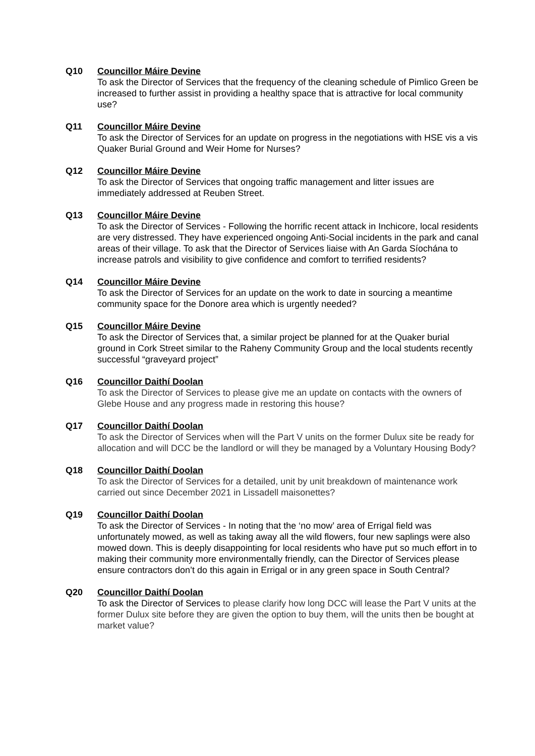Q10 Councillor Máire Devine
To ask the Director of Services that the frequency of the cleaning schedule of Pimlico Green be increased to further assist in providing a healthy space that is attractive for local community use?
Q11 Councillor Máire Devine
To ask the Director of Services for an update on progress in the negotiations with HSE vis a vis Quaker Burial Ground and Weir Home for Nurses?
Q12 Councillor Máire Devine
To ask the Director of Services that ongoing traffic management and litter issues are immediately addressed at Reuben Street.
Q13 Councillor Máire Devine
To ask the Director of Services - Following the horrific recent attack in Inchicore, local residents are very distressed. They have experienced ongoing Anti-Social incidents in the park and canal areas of their village. To ask that the Director of Services liaise with An Garda Síochána to increase patrols and visibility to give confidence and comfort to terrified residents?
Q14 Councillor Máire Devine
To ask the Director of Services for an update on the work to date in sourcing a meantime community space for the Donore area which is urgently needed?
Q15 Councillor Máire Devine
To ask the Director of Services that, a similar project be planned for at the Quaker burial ground in Cork Street similar to the Raheny Community Group and the local students recently successful “graveyard project”
Q16 Councillor Daithí Doolan
To ask the Director of Services to please give me an update on contacts with the owners of Glebe House and any progress made in restoring this house?
Q17 Councillor Daithí Doolan
To ask the Director of Services when will the Part V units on the former Dulux site be ready for allocation and will DCC be the landlord or will they be managed by a Voluntary Housing Body?
Q18 Councillor Daithí Doolan
To ask the Director of Services for a detailed, unit by unit breakdown of maintenance work carried out since December 2021 in Lissadell maisonettes?
Q19 Councillor Daithí Doolan
To ask the Director of Services - In noting that the ‘no mow’ area of Errigal field was unfortunately mowed, as well as taking away all the wild flowers, four new saplings were also mowed down. This is deeply disappointing for local residents who have put so much effort in to making their community more environmentally friendly, can the Director of Services please ensure contractors don’t do this again in Errigal or in any green space in South Central?
Q20 Councillor Daithí Doolan
To ask the Director of Services to please clarify how long DCC will lease the Part V units at the former Dulux site before they are given the option to buy them, will the units then be bought at market value?